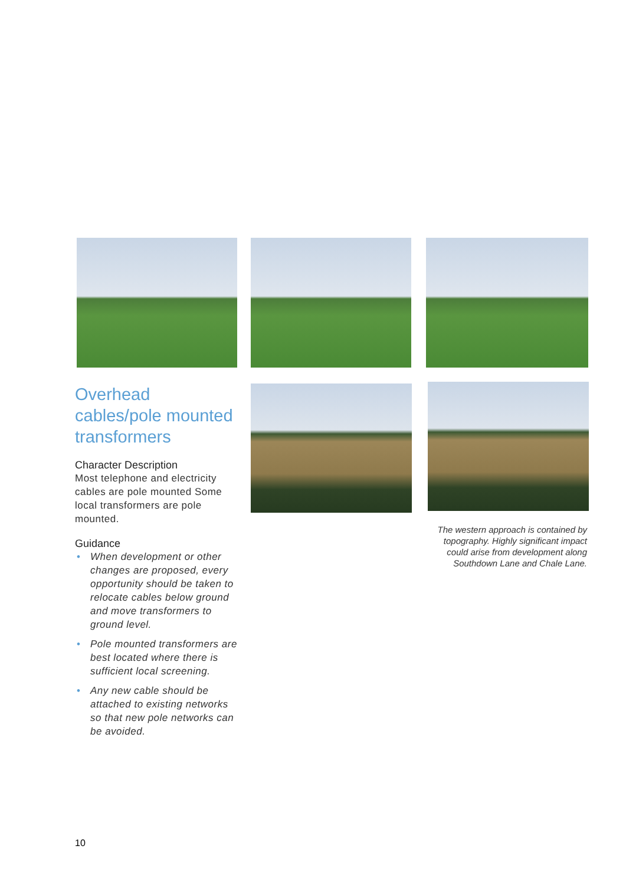Overhead cables/pole mounted transformers
Character Description
Most telephone and electricity cables are pole mounted Some local transformers are pole mounted.
Guidance
• When development or other changes are proposed, every opportunity should be taken to relocate cables below ground and move transformers to ground level.
• Pole mounted transformers are best located where there is sufficient local screening.
• Any new cable should be attached to existing networks so that new pole networks can be avoided.
The western approach is contained by topography. Highly significant impact could arise from development along Southdown Lane and Chale Lane.
10